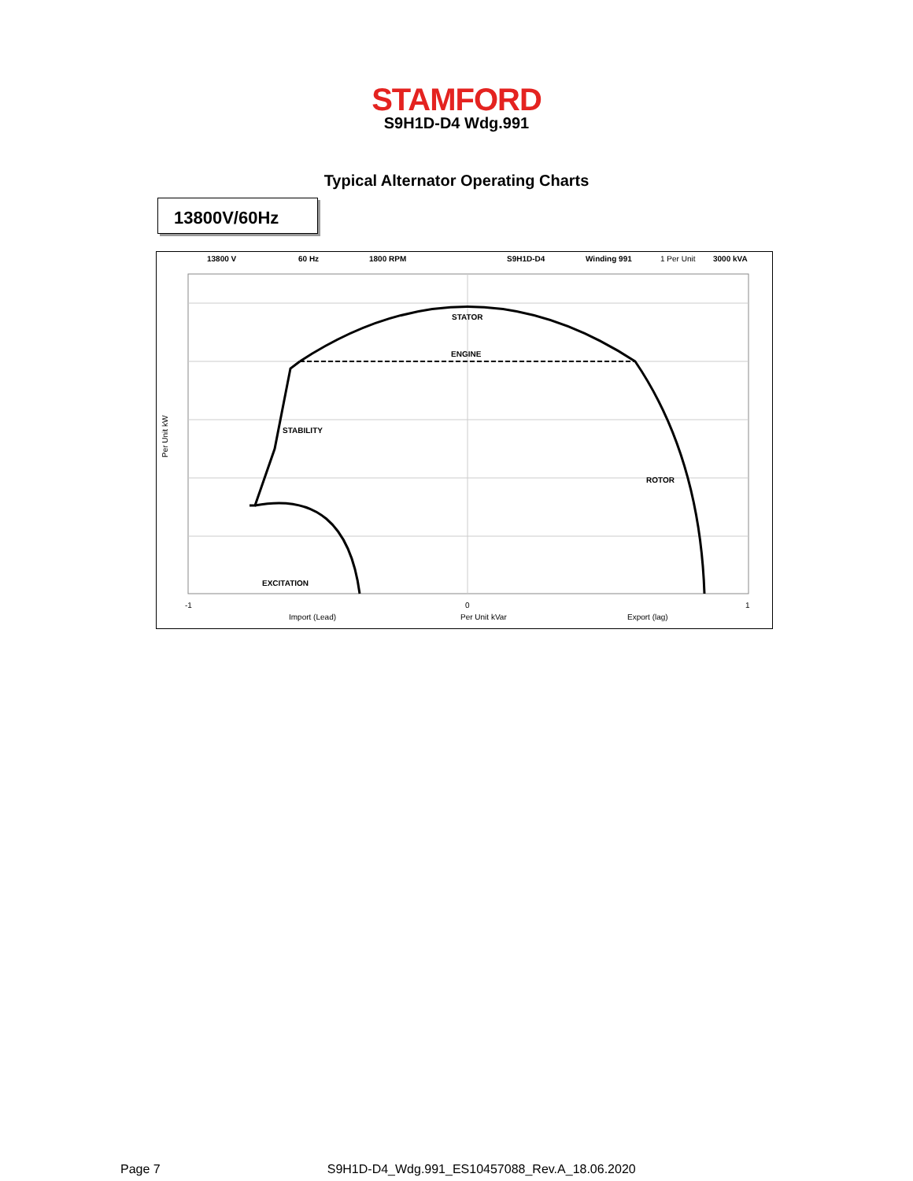STAMFORD
S9H1D-D4 Wdg.991
Typical Alternator Operating Charts
13800V/60Hz
13800 V
60 Hz
1800 RPM
S9H1D-D4
Winding 991
1 Per Unit
3000 kVA
STATOR
ENGINE
STABILITY
ROTOR
EXCITATION
Per Unit kW
Import (Lead)
Per Unit kVar
Export (lag)
-1
0
1
Page 7 S9H1D-D4_Wdg.991_ES10457088_Rev.A_18.06.2020